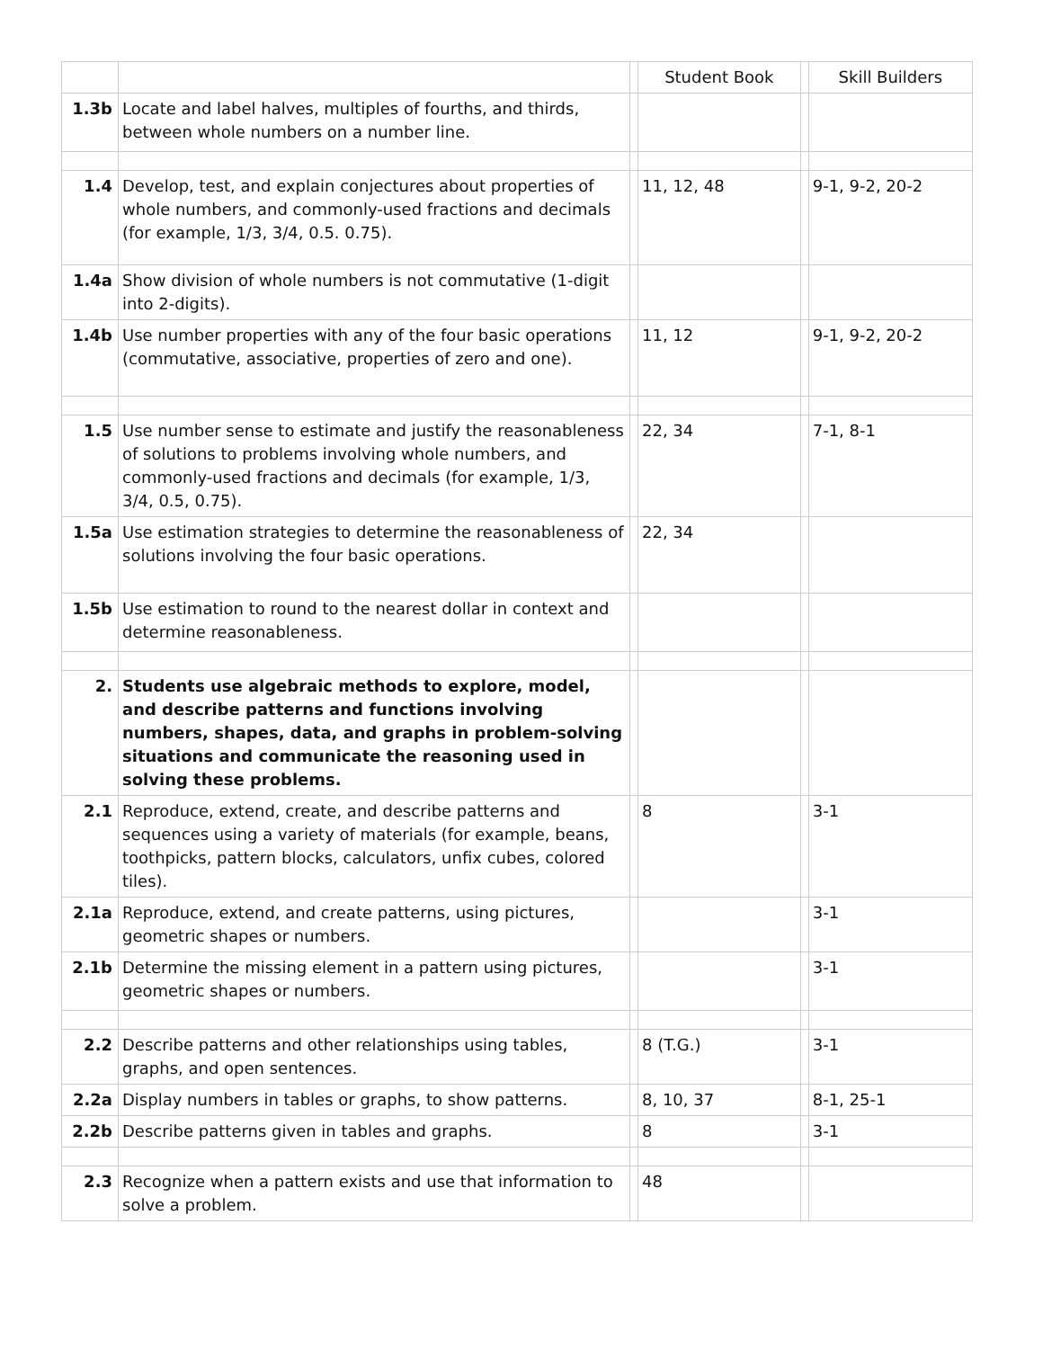| | | | Student Book | | Skill Builders |
| --- | --- | --- | --- | --- | --- |
| 1.3b | Locate and label halves, multiples of fourths, and thirds, between whole numbers on a number line. | | | | |
| 1.4 | Develop, test, and explain conjectures about properties of whole numbers, and commonly-used fractions and decimals (for example, 1/3, 3/4, 0.5. 0.75). | | 11, 12, 48 | | 9-1, 9-2, 20-2 |
| 1.4a | Show division of whole numbers is not commutative (1-digit into 2-digits). | | | | |
| 1.4b | Use number properties with any of the four basic operations (commutative, associative, properties of zero and one). | | 11, 12 | | 9-1, 9-2, 20-2 |
| 1.5 | Use number sense to estimate and justify the reasonableness of solutions to problems involving whole numbers, and commonly-used fractions and decimals (for example, 1/3, 3/4, 0.5, 0.75). | | 22, 34 | | 7-1, 8-1 |
| 1.5a | Use estimation strategies to determine the reasonableness of solutions involving the four basic operations. | | 22, 34 | | |
| 1.5b | Use estimation to round to the nearest dollar in context and determine reasonableness. | | | | |
| 2. | Students use algebraic methods to explore, model, and describe patterns and functions involving numbers, shapes, data, and graphs in problem-solving situations and communicate the reasoning used in solving these problems. | | | | |
| 2.1 | Reproduce, extend, create, and describe patterns and sequences using a variety of materials (for example, beans, toothpicks, pattern blocks, calculators, unfix cubes, colored tiles). | | 8 | | 3-1 |
| 2.1a | Reproduce, extend, and create patterns, using pictures, geometric shapes or numbers. | | | | 3-1 |
| 2.1b | Determine the missing element in a pattern using pictures, geometric shapes or numbers. | | | | 3-1 |
| 2.2 | Describe patterns and other relationships using tables, graphs, and open sentences. | | 8 (T.G.) | | 3-1 |
| 2.2a | Display numbers in tables or graphs, to show patterns. | | 8, 10, 37 | | 8-1, 25-1 |
| 2.2b | Describe patterns given in tables and graphs. | | 8 | | 3-1 |
| 2.3 | Recognize when a pattern exists and use that information to solve a problem. | | 48 | | |